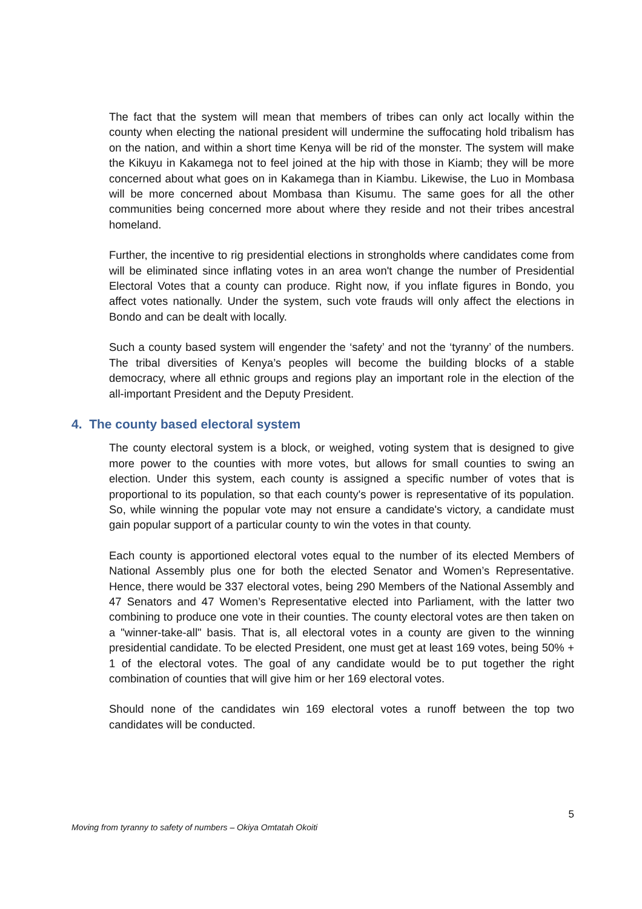The fact that the system will mean that members of tribes can only act locally within the county when electing the national president will undermine the suffocating hold tribalism has on the nation, and within a short time Kenya will be rid of the monster. The system will make the Kikuyu in Kakamega not to feel joined at the hip with those in Kiamb; they will be more concerned about what goes on in Kakamega than in Kiambu. Likewise, the Luo in Mombasa will be more concerned about Mombasa than Kisumu. The same goes for all the other communities being concerned more about where they reside and not their tribes ancestral homeland.
Further, the incentive to rig presidential elections in strongholds where candidates come from will be eliminated since inflating votes in an area won't change the number of Presidential Electoral Votes that a county can produce. Right now, if you inflate figures in Bondo, you affect votes nationally. Under the system, such vote frauds will only affect the elections in Bondo and can be dealt with locally.
Such a county based system will engender the ‘safety’ and not the ‘tyranny’ of the numbers. The tribal diversities of Kenya’s peoples will become the building blocks of a stable democracy, where all ethnic groups and regions play an important role in the election of the all-important President and the Deputy President.
4. The county based electoral system
The county electoral system is a block, or weighed, voting system that is designed to give more power to the counties with more votes, but allows for small counties to swing an election. Under this system, each county is assigned a specific number of votes that is proportional to its population, so that each county's power is representative of its population. So, while winning the popular vote may not ensure a candidate's victory, a candidate must gain popular support of a particular county to win the votes in that county.
Each county is apportioned electoral votes equal to the number of its elected Members of National Assembly plus one for both the elected Senator and Women’s Representative. Hence, there would be 337 electoral votes, being 290 Members of the National Assembly and 47 Senators and 47 Women’s Representative elected into Parliament, with the latter two combining to produce one vote in their counties. The county electoral votes are then taken on a "winner-take-all" basis. That is, all electoral votes in a county are given to the winning presidential candidate. To be elected President, one must get at least 169 votes, being 50% + 1 of the electoral votes. The goal of any candidate would be to put together the right combination of counties that will give him or her 169 electoral votes.
Should none of the candidates win 169 electoral votes a runoff between the top two candidates will be conducted.
5
Moving from tyranny to safety of numbers – Okiya Omtatah Okoiti